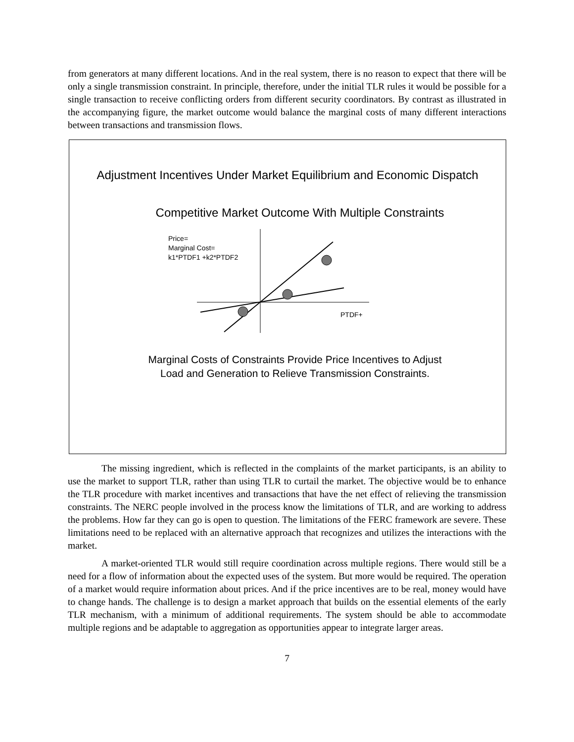from generators at many different locations. And in the real system, there is no reason to expect that there will be only a single transmission constraint. In principle, therefore, under the initial TLR rules it would be possible for a single transaction to receive conflicting orders from different security coordinators. By contrast as illustrated in the accompanying figure, the market outcome would balance the marginal costs of many different interactions between transactions and transmission flows.
Adjustment Incentives Under Market Equilibrium and Economic Dispatch
Competitive Market Outcome With Multiple Constraints
Price=
Marginal Cost=
k1*PTDF1 +k2*PTDF2
PTDF+
Marginal Costs of Constraints Provide Price Incentives to Adjust
Load and Generation to Relieve Transmission Constraints.
The missing ingredient, which is reflected in the complaints of the market participants, is an ability to use the market to support TLR, rather than using TLR to curtail the market. The objective would be to enhance the TLR procedure with market incentives and transactions that have the net effect of relieving the transmission constraints. The NERC people involved in the process know the limitations of TLR, and are working to address the problems. How far they can go is open to question. The limitations of the FERC framework are severe. These limitations need to be replaced with an alternative approach that recognizes and utilizes the interactions with the market.
A market-oriented TLR would still require coordination across multiple regions. There would still be a need for a flow of information about the expected uses of the system. But more would be required. The operation of a market would require information about prices. And if the price incentives are to be real, money would have to change hands. The challenge is to design a market approach that builds on the essential elements of the early TLR mechanism, with a minimum of additional requirements. The system should be able to accommodate multiple regions and be adaptable to aggregation as opportunities appear to integrate larger areas.
7